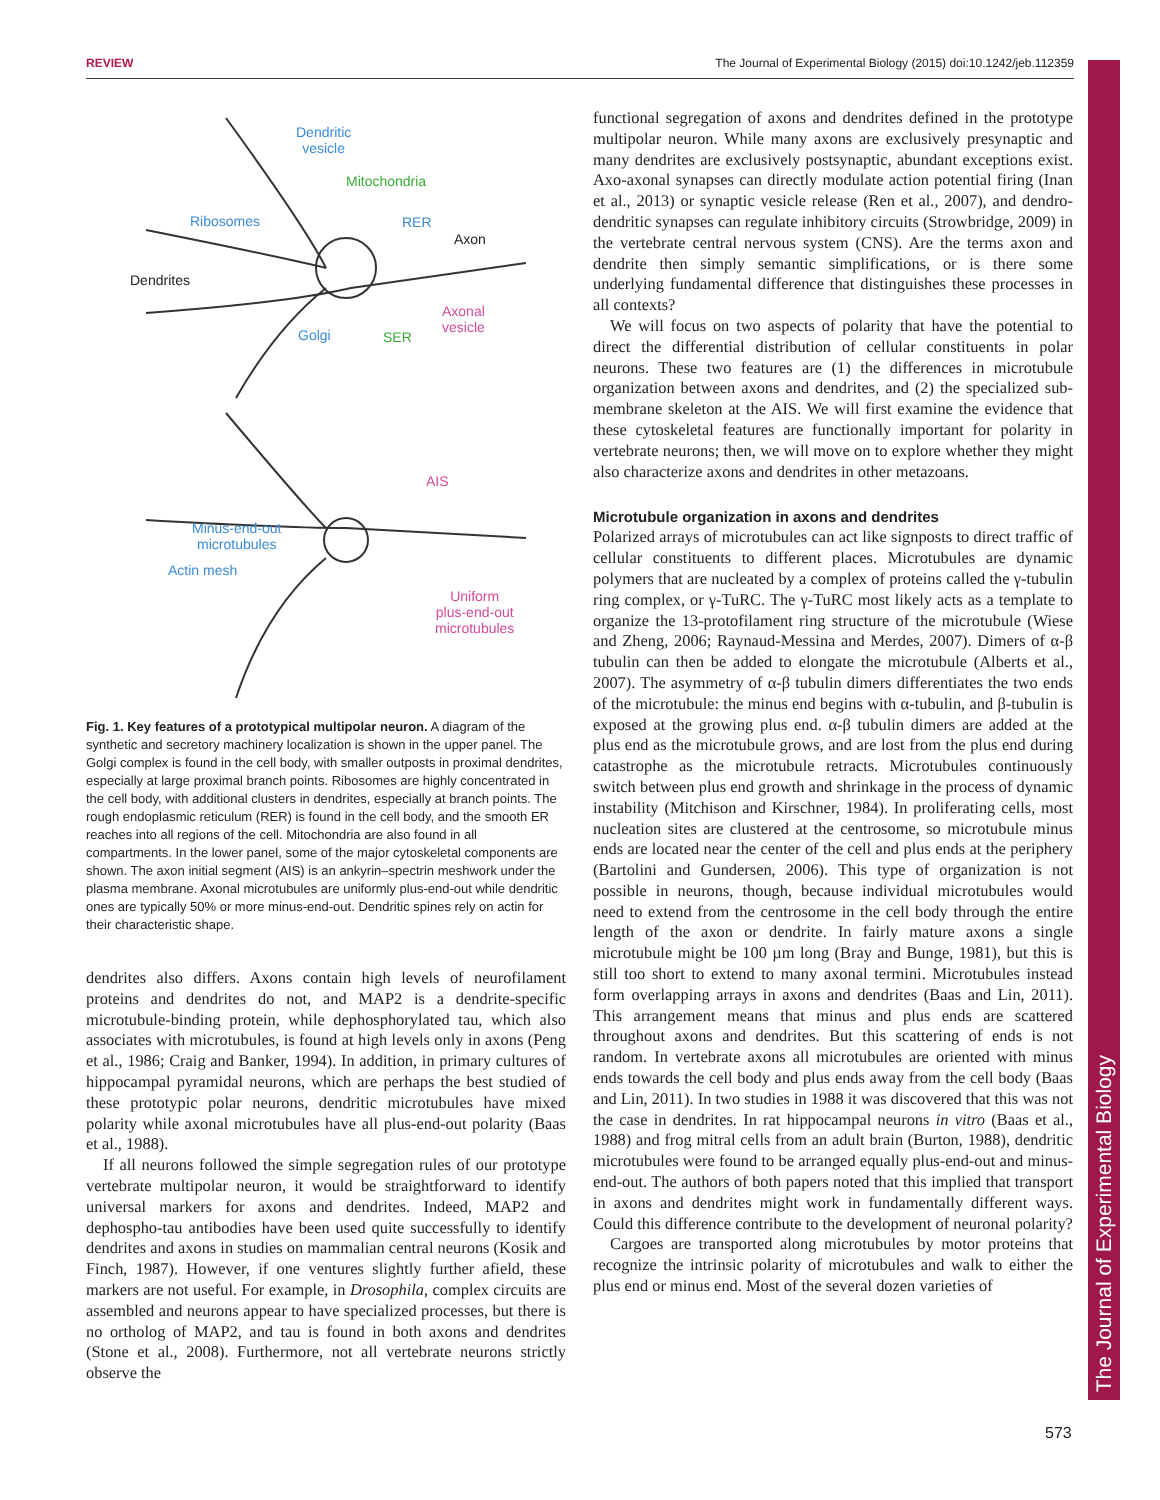REVIEW The Journal of Experimental Biology (2015) doi:10.1242/jeb.112359
The Journal of Experimental Biology
Dendritic
vesicle
Mitochondria
Ribosomes RER
Axon
Dendrites
Axonal
vesicle
Golgi SER
AIS
Minus-end-out
microtubules
Actin mesh
Uniform
plus-end-out
microtubules
Fig. 1. Key features of a prototypical multipolar neuron. A diagram of the synthetic and secretory machinery localization is shown in the upper panel. The Golgi complex is found in the cell body, with smaller outposts in proximal dendrites, especially at large proximal branch points. Ribosomes are highly concentrated in the cell body, with additional clusters in dendrites, especially at branch points. The rough endoplasmic reticulum (RER) is found in the cell body, and the smooth ER reaches into all regions of the cell. Mitochondria are also found in all compartments. In the lower panel, some of the major cytoskeletal components are shown. The axon initial segment (AIS) is an ankyrin–spectrin meshwork under the plasma membrane. Axonal microtubules are uniformly plus-end-out while dendritic ones are typically 50% or more minus-end-out. Dendritic spines rely on actin for their characteristic shape.
dendrites also differs. Axons contain high levels of neurofilament proteins and dendrites do not, and MAP2 is a dendrite-specific microtubule-binding protein, while dephosphorylated tau, which also associates with microtubules, is found at high levels only in axons (Peng et al., 1986; Craig and Banker, 1994). In addition, in primary cultures of hippocampal pyramidal neurons, which are perhaps the best studied of these prototypic polar neurons, dendritic microtubules have mixed polarity while axonal microtubules have all plus-end-out polarity (Baas et al., 1988).
If all neurons followed the simple segregation rules of our prototype vertebrate multipolar neuron, it would be straightforward to identify universal markers for axons and dendrites. Indeed, MAP2 and dephospho-tau antibodies have been used quite successfully to identify dendrites and axons in studies on mammalian central neurons (Kosik and Finch, 1987). However, if one ventures slightly further afield, these markers are not useful. For example, in Drosophila, complex circuits are assembled and neurons appear to have specialized processes, but there is no ortholog of MAP2, and tau is found in both axons and dendrites (Stone et al., 2008). Furthermore, not all vertebrate neurons strictly observe the
functional segregation of axons and dendrites defined in the prototype multipolar neuron. While many axons are exclusively presynaptic and many dendrites are exclusively postsynaptic, abundant exceptions exist. Axo-axonal synapses can directly modulate action potential firing (Inan et al., 2013) or synaptic vesicle release (Ren et al., 2007), and dendro-dendritic synapses can regulate inhibitory circuits (Strowbridge, 2009) in the vertebrate central nervous system (CNS). Are the terms axon and dendrite then simply semantic simplifications, or is there some underlying fundamental difference that distinguishes these processes in all contexts?
We will focus on two aspects of polarity that have the potential to direct the differential distribution of cellular constituents in polar neurons. These two features are (1) the differences in microtubule organization between axons and dendrites, and (2) the specialized sub-membrane skeleton at the AIS. We will first examine the evidence that these cytoskeletal features are functionally important for polarity in vertebrate neurons; then, we will move on to explore whether they might also characterize axons and dendrites in other metazoans.
Microtubule organization in axons and dendrites
Polarized arrays of microtubules can act like signposts to direct traffic of cellular constituents to different places. Microtubules are dynamic polymers that are nucleated by a complex of proteins called the γ-tubulin ring complex, or γ-TuRC. The γ-TuRC most likely acts as a template to organize the 13-protofilament ring structure of the microtubule (Wiese and Zheng, 2006; Raynaud-Messina and Merdes, 2007). Dimers of α-β tubulin can then be added to elongate the microtubule (Alberts et al., 2007). The asymmetry of α-β tubulin dimers differentiates the two ends of the microtubule: the minus end begins with α-tubulin, and β-tubulin is exposed at the growing plus end. α-β tubulin dimers are added at the plus end as the microtubule grows, and are lost from the plus end during catastrophe as the microtubule retracts. Microtubules continuously switch between plus end growth and shrinkage in the process of dynamic instability (Mitchison and Kirschner, 1984). In proliferating cells, most nucleation sites are clustered at the centrosome, so microtubule minus ends are located near the center of the cell and plus ends at the periphery (Bartolini and Gundersen, 2006). This type of organization is not possible in neurons, though, because individual microtubules would need to extend from the centrosome in the cell body through the entire length of the axon or dendrite. In fairly mature axons a single microtubule might be 100 µm long (Bray and Bunge, 1981), but this is still too short to extend to many axonal termini. Microtubules instead form overlapping arrays in axons and dendrites (Baas and Lin, 2011). This arrangement means that minus and plus ends are scattered throughout axons and dendrites. But this scattering of ends is not random. In vertebrate axons all microtubules are oriented with minus ends towards the cell body and plus ends away from the cell body (Baas and Lin, 2011). In two studies in 1988 it was discovered that this was not the case in dendrites. In rat hippocampal neurons in vitro (Baas et al., 1988) and frog mitral cells from an adult brain (Burton, 1988), dendritic microtubules were found to be arranged equally plus-end-out and minus-end-out. The authors of both papers noted that this implied that transport in axons and dendrites might work in fundamentally different ways. Could this difference contribute to the development of neuronal polarity?
Cargoes are transported along microtubules by motor proteins that recognize the intrinsic polarity of microtubules and walk to either the plus end or minus end. Most of the several dozen varieties of
573